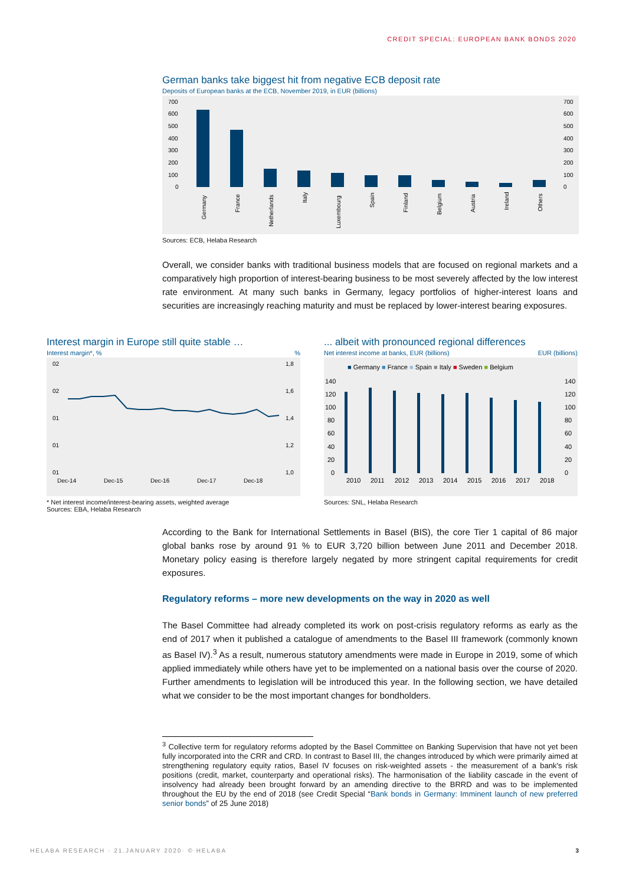CREDIT SPECIAL: EUROPEAN BANK BONDS 2020
German banks take biggest hit from negative ECB deposit rate
Deposits of European banks at the ECB, November 2019, in EUR (billions)
700
600
500
400
300
200
100
0
700
600
500
400
300
200
100
0
Germany
France
Netherlands
Italy
Luxembourg
Spain
Finland
Belgium
Austria
Ireland
Others
Sources: ECB, Helaba Research
Overall, we consider banks with traditional business models that are focused on regional markets and a comparatively high proportion of interest-bearing business to be most severely affected by the low interest rate environment. At many such banks in Germany, legacy portfolios of higher-interest loans and securities are increasingly reaching maturity and must be replaced by lower-interest bearing exposures.
Interest margin in Europe still quite stable …
Interest margin*, % %
02
02
01
01
01
1,8
1,6
1,4
1,2
1,0
Dec-14
Dec-15
Dec-16
Dec-17
Dec-18
* Net interest income/interest-bearing assets, weighted average
Sources: EBA, Helaba Research
... albeit with pronounced regional differences
Net interest income at banks, EUR (billions) EUR (billions)
■ Germany ■ France ■ Spain ■ Italy ■ Sweden ■ Belgium
140
120
100
80
60
40
20
0
140
120
100
80
60
40
20
0
2010
2011
2012
2013
2014
2015
2016
2017
2018
Sources: SNL, Helaba Research
According to the Bank for International Settlements in Basel (BIS), the core Tier 1 capital of 86 major global banks rose by around 91 % to EUR 3,720 billion between June 2011 and December 2018. Monetary policy easing is therefore largely negated by more stringent capital requirements for credit exposures.
Regulatory reforms – more new developments on the way in 2020 as well
The Basel Committee had already completed its work on post-crisis regulatory reforms as early as the end of 2017 when it published a catalogue of amendments to the Basel III framework (commonly known as Basel IV).<sup>3</sup> As a result, numerous statutory amendments were made in Europe in 2019, some of which applied immediately while others have yet to be implemented on a national basis over the course of 2020. Further amendments to legislation will be introduced this year. In the following section, we have detailed what we consider to be the most important changes for bondholders.
<sup>3</sup> Collective term for regulatory reforms adopted by the Basel Committee on Banking Supervision that have not yet been fully incorporated into the CRR and CRD. In contrast to Basel III, the changes introduced by which were primarily aimed at strengthening regulatory equity ratios, Basel IV focuses on risk-weighted assets - the measurement of a bank's risk positions (credit, market, counterparty and operational risks). The harmonisation of the liability cascade in the event of insolvency had already been brought forward by an amending directive to the BRRD and was to be implemented throughout the EU by the end of 2018 (see Credit Special “Bank bonds in Germany: Imminent launch of new preferred senior bonds” of 25 June 2018)
HELABA RESEARCH · 21.JANUARY 2020· © HELABA
3